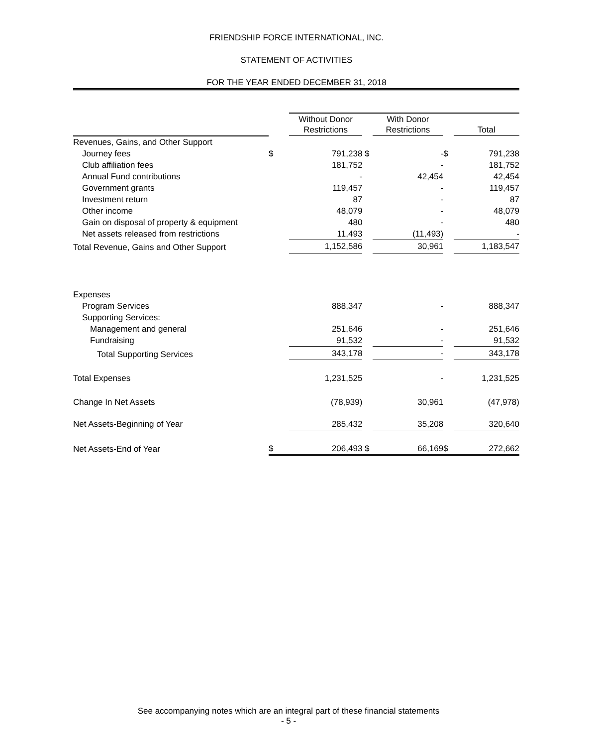FRIENDSHIP FORCE INTERNATIONAL, INC.
STATEMENT OF ACTIVITIES
FOR THE YEAR ENDED DECEMBER 31, 2018
| | | Without Donor Restrictions | | With Donor Restrictions | | Total |
| --- | --- | --- | --- | --- | --- | --- |
| Revenues, Gains, and Other Support | | | | | | |
| Journey fees | $ | 791,238 | $ | - | $ | 791,238 |
| Club affiliation fees | | 181,752 | | - | | 181,752 |
| Annual Fund contributions | | - | | 42,454 | | 42,454 |
| Government grants | | 119,457 | | - | | 119,457 |
| Investment return | | 87 | | - | | 87 |
| Other income | | 48,079 | | - | | 48,079 |
| Gain on disposal of property & equipment | | 480 | | - | | 480 |
| Net assets released from restrictions | | 11,493 | | (11,493) | | - |
| Total Revenue, Gains and Other Support | | 1,152,586 | | 30,961 | | 1,183,547 |
| Expenses | | | | | | |
| Program Services | | 888,347 | | - | | 888,347 |
| Supporting Services: | | | | | | |
| Management and general | | 251,646 | | - | | 251,646 |
| Fundraising | | 91,532 | | - | | 91,532 |
| Total Supporting Services | | 343,178 | | - | | 343,178 |
| Total Expenses | | 1,231,525 | | - | | 1,231,525 |
| Change In Net Assets | | (78,939) | | 30,961 | | (47,978) |
| Net Assets-Beginning of Year | | 285,432 | | 35,208 | | 320,640 |
| Net Assets-End of Year | $ | 206,493 | $ | 66,169 | $ | 272,662 |
See accompanying notes which are an integral part of these financial statements
- 5 -